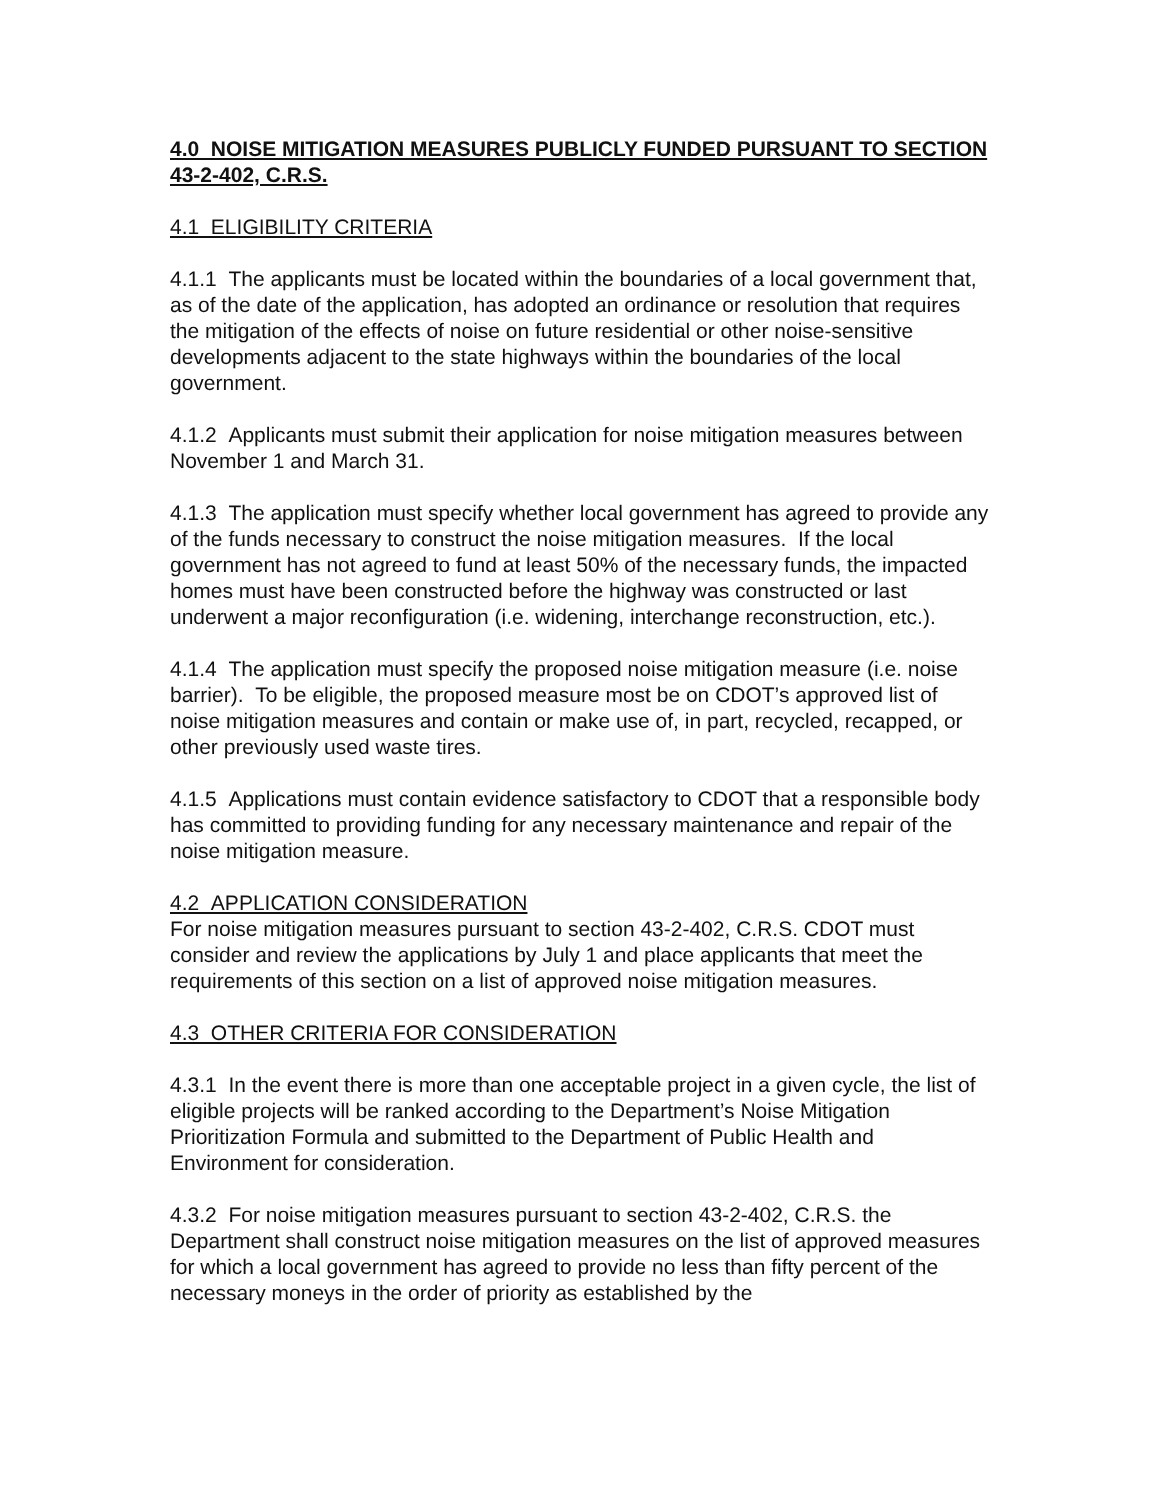4.0 NOISE MITIGATION MEASURES PUBLICLY FUNDED PURSUANT TO SECTION 43-2-402, C.R.S.
4.1 ELIGIBILITY CRITERIA
4.1.1 The applicants must be located within the boundaries of a local government that, as of the date of the application, has adopted an ordinance or resolution that requires the mitigation of the effects of noise on future residential or other noise-sensitive developments adjacent to the state highways within the boundaries of the local government.
4.1.2 Applicants must submit their application for noise mitigation measures between November 1 and March 31.
4.1.3 The application must specify whether local government has agreed to provide any of the funds necessary to construct the noise mitigation measures. If the local government has not agreed to fund at least 50% of the necessary funds, the impacted homes must have been constructed before the highway was constructed or last underwent a major reconfiguration (i.e. widening, interchange reconstruction, etc.).
4.1.4 The application must specify the proposed noise mitigation measure (i.e. noise barrier). To be eligible, the proposed measure most be on CDOT’s approved list of noise mitigation measures and contain or make use of, in part, recycled, recapped, or other previously used waste tires.
4.1.5 Applications must contain evidence satisfactory to CDOT that a responsible body has committed to providing funding for any necessary maintenance and repair of the noise mitigation measure.
4.2 APPLICATION CONSIDERATION
For noise mitigation measures pursuant to section 43-2-402, C.R.S. CDOT must consider and review the applications by July 1 and place applicants that meet the requirements of this section on a list of approved noise mitigation measures.
4.3 OTHER CRITERIA FOR CONSIDERATION
4.3.1 In the event there is more than one acceptable project in a given cycle, the list of eligible projects will be ranked according to the Department’s Noise Mitigation Prioritization Formula and submitted to the Department of Public Health and Environment for consideration.
4.3.2 For noise mitigation measures pursuant to section 43-2-402, C.R.S. the Department shall construct noise mitigation measures on the list of approved measures for which a local government has agreed to provide no less than fifty percent of the necessary moneys in the order of priority as established by the